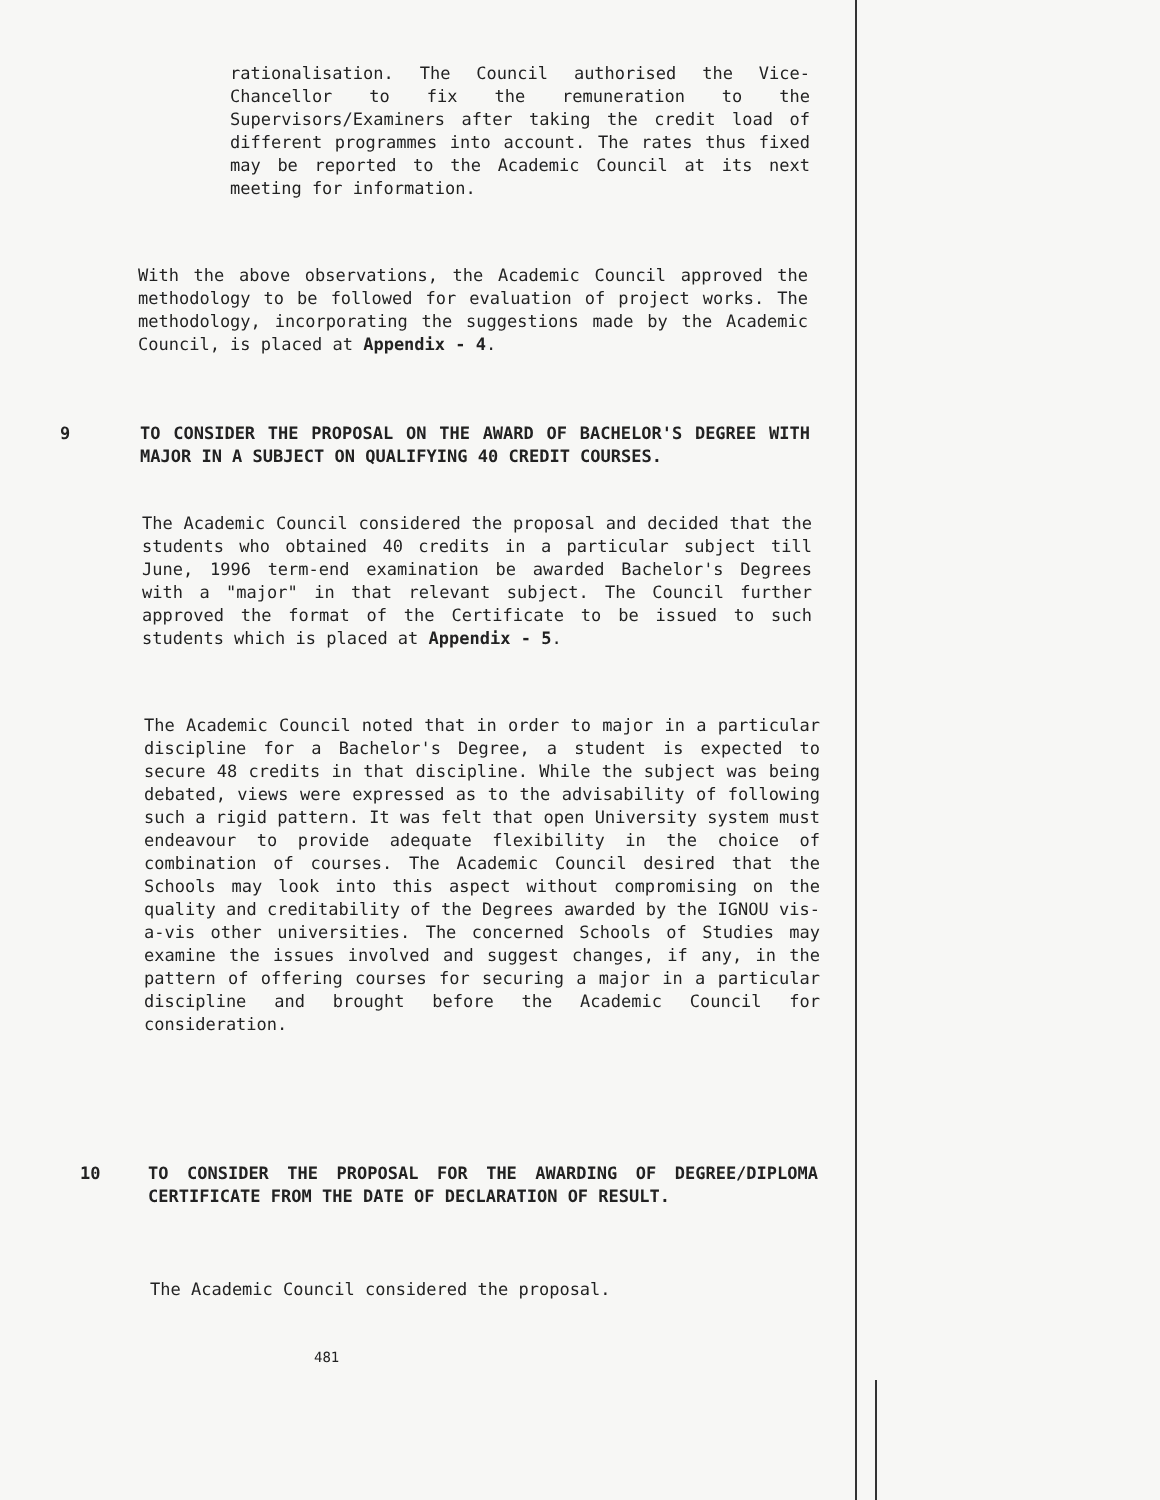rationalisation. The Council authorised the Vice-Chancellor to fix the remuneration to the Supervisors/Examiners after taking the credit load of different programmes into account. The rates thus fixed may be reported to the Academic Council at its next meeting for information.
With the above observations, the Academic Council approved the methodology to be followed for evaluation of project works. The methodology, incorporating the suggestions made by the Academic Council, is placed at Appendix - 4.
9
TO CONSIDER THE PROPOSAL ON THE AWARD OF BACHELOR'S DEGREE WITH MAJOR IN A SUBJECT ON QUALIFYING 40 CREDIT COURSES.
The Academic Council considered the proposal and decided that the students who obtained 40 credits in a particular subject till June, 1996 term-end examination be awarded Bachelor's Degrees with a "major" in that relevant subject. The Council further approved the format of the Certificate to be issued to such students which is placed at Appendix - 5.
The Academic Council noted that in order to major in a particular discipline for a Bachelor's Degree, a student is expected to secure 48 credits in that discipline. While the subject was being debated, views were expressed as to the advisability of following such a rigid pattern. It was felt that open University system must endeavour to provide adequate flexibility in the choice of combination of courses. The Academic Council desired that the Schools may look into this aspect without compromising on the quality and creditability of the Degrees awarded by the IGNOU vis-a-vis other universities. The concerned Schools of Studies may examine the issues involved and suggest changes, if any, in the pattern of offering courses for securing a major in a particular discipline and brought before the Academic Council for consideration.
10
TO CONSIDER THE PROPOSAL FOR THE AWARDING OF DEGREE/DIPLOMA CERTIFICATE FROM THE DATE OF DECLARATION OF RESULT.
The Academic Council considered the proposal.
481